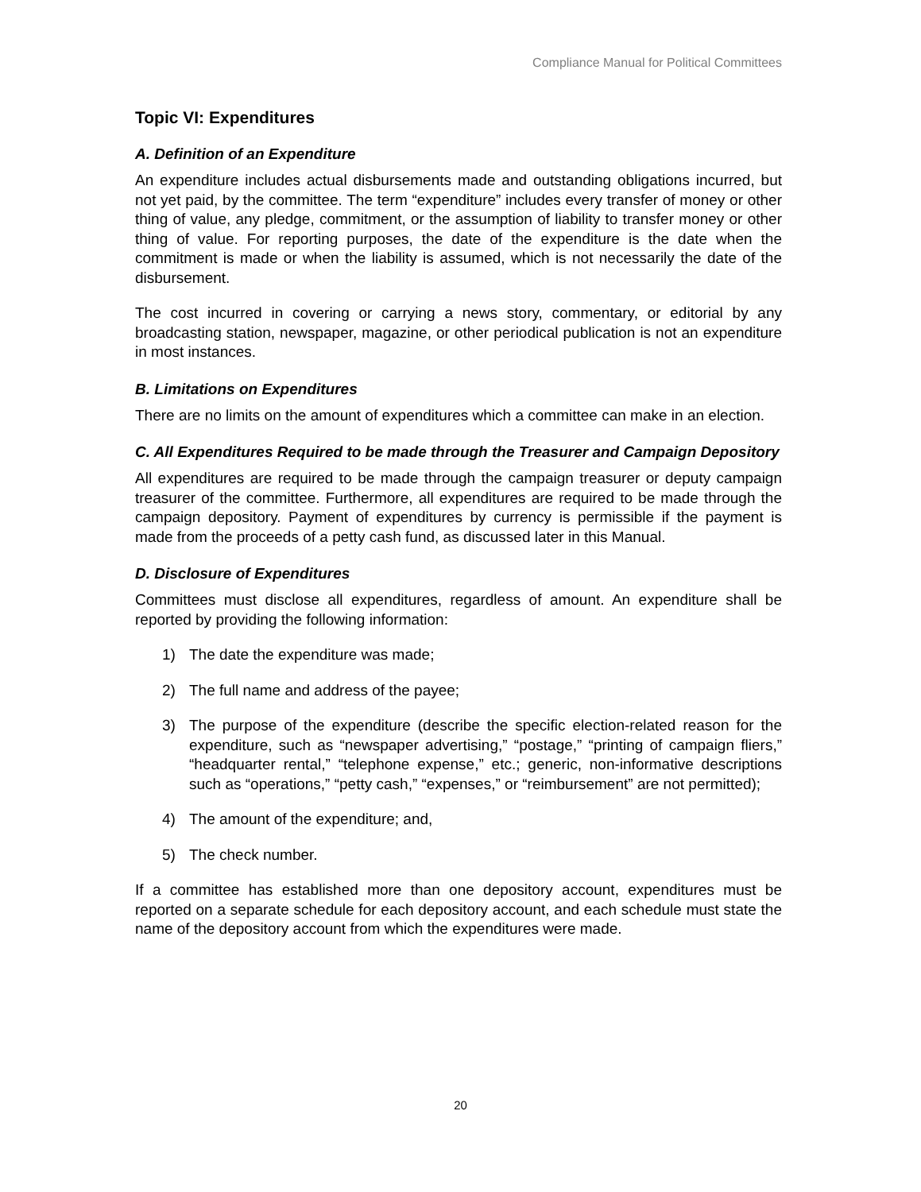Compliance Manual for Political Committees
Topic VI: Expenditures
A. Definition of an Expenditure
An expenditure includes actual disbursements made and outstanding obligations incurred, but not yet paid, by the committee. The term “expenditure” includes every transfer of money or other thing of value, any pledge, commitment, or the assumption of liability to transfer money or other thing of value. For reporting purposes, the date of the expenditure is the date when the commitment is made or when the liability is assumed, which is not necessarily the date of the disbursement.
The cost incurred in covering or carrying a news story, commentary, or editorial by any broadcasting station, newspaper, magazine, or other periodical publication is not an expenditure in most instances.
B. Limitations on Expenditures
There are no limits on the amount of expenditures which a committee can make in an election.
C. All Expenditures Required to be made through the Treasurer and Campaign Depository
All expenditures are required to be made through the campaign treasurer or deputy campaign treasurer of the committee. Furthermore, all expenditures are required to be made through the campaign depository. Payment of expenditures by currency is permissible if the payment is made from the proceeds of a petty cash fund, as discussed later in this Manual.
D. Disclosure of Expenditures
Committees must disclose all expenditures, regardless of amount. An expenditure shall be reported by providing the following information:
1) The date the expenditure was made;
2) The full name and address of the payee;
3) The purpose of the expenditure (describe the specific election-related reason for the expenditure, such as “newspaper advertising,” “postage,” “printing of campaign fliers,” “headquarter rental,” “telephone expense,” etc.; generic, non-informative descriptions such as “operations,” “petty cash,” “expenses,” or “reimbursement” are not permitted);
4) The amount of the expenditure; and,
5) The check number.
If a committee has established more than one depository account, expenditures must be reported on a separate schedule for each depository account, and each schedule must state the name of the depository account from which the expenditures were made.
20